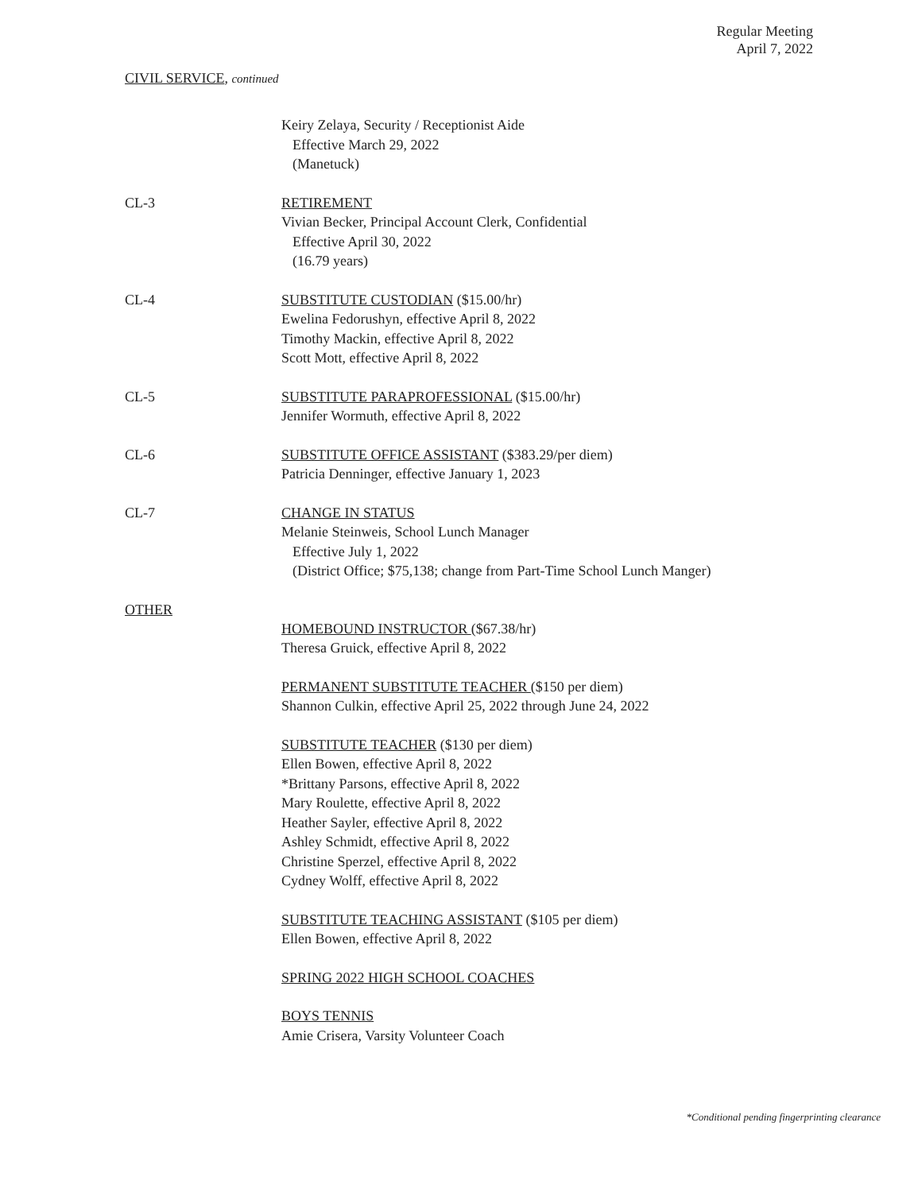Regular Meeting
April 7, 2022
CIVIL SERVICE, continued
Keiry Zelaya, Security / Receptionist Aide
Effective March 29, 2022
(Manetuck)
CL-3 RETIREMENT
Vivian Becker, Principal Account Clerk, Confidential
Effective April 30, 2022
(16.79 years)
CL-4 SUBSTITUTE CUSTODIAN ($15.00/hr)
Ewelina Fedorushyn, effective April 8, 2022
Timothy Mackin, effective April 8, 2022
Scott Mott, effective April 8, 2022
CL-5 SUBSTITUTE PARAPROFESSIONAL ($15.00/hr)
Jennifer Wormuth, effective April 8, 2022
CL-6 SUBSTITUTE OFFICE ASSISTANT ($383.29/per diem)
Patricia Denninger, effective January 1, 2023
CL-7 CHANGE IN STATUS
Melanie Steinweis, School Lunch Manager
Effective July 1, 2022
(District Office; $75,138; change from Part-Time School Lunch Manger)
OTHER
HOMEBOUND INSTRUCTOR ($67.38/hr)
Theresa Gruick, effective April 8, 2022
PERMANENT SUBSTITUTE TEACHER ($150 per diem)
Shannon Culkin, effective April 25, 2022 through June 24, 2022
SUBSTITUTE TEACHER ($130 per diem)
Ellen Bowen, effective April 8, 2022
*Brittany Parsons, effective April 8, 2022
Mary Roulette, effective April 8, 2022
Heather Sayler, effective April 8, 2022
Ashley Schmidt, effective April 8, 2022
Christine Sperzel, effective April 8, 2022
Cydney Wolff, effective April 8, 2022
SUBSTITUTE TEACHING ASSISTANT ($105 per diem)
Ellen Bowen, effective April 8, 2022
SPRING 2022 HIGH SCHOOL COACHES
BOYS TENNIS
Amie Crisera, Varsity Volunteer Coach
*Conditional pending fingerprinting clearance